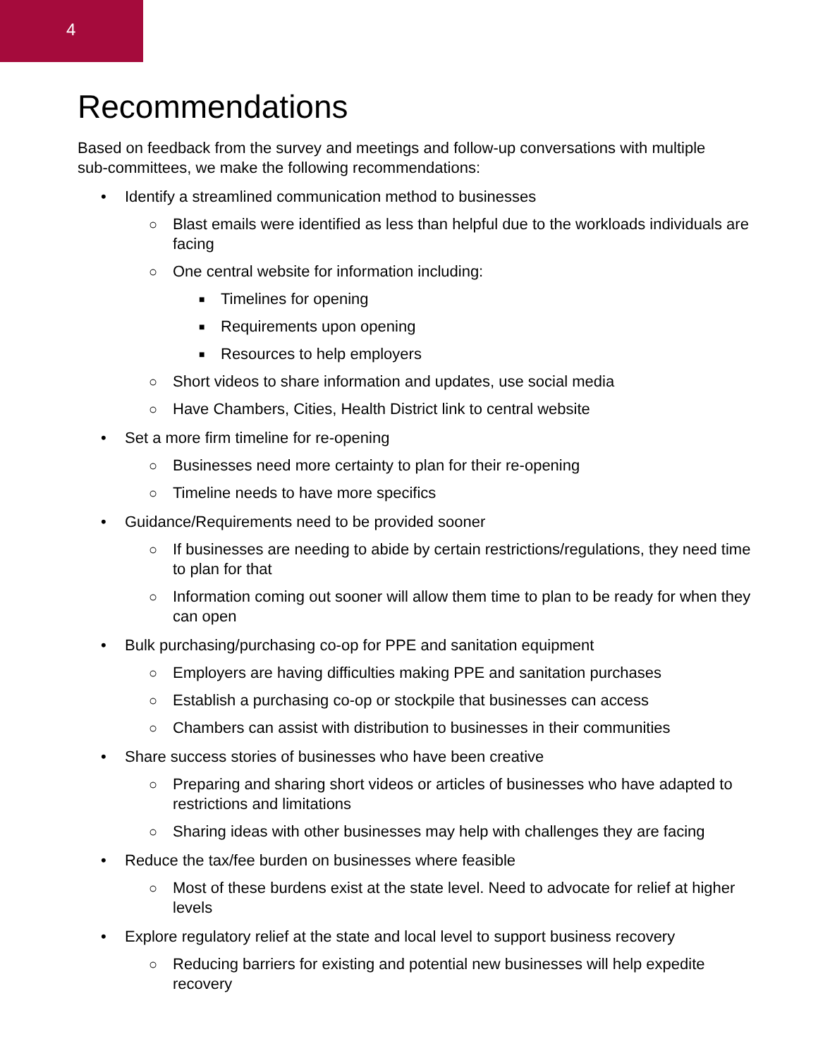4
Recommendations
Based on feedback from the survey and meetings and follow-up conversations with multiple sub-committees, we make the following recommendations:
• Identify a streamlined communication method to businesses
○ Blast emails were identified as less than helpful due to the workloads individuals are facing
○ One central website for information including:
■ Timelines for opening
■ Requirements upon opening
■ Resources to help employers
○ Short videos to share information and updates, use social media
○ Have Chambers, Cities, Health District link to central website
• Set a more firm timeline for re-opening
○ Businesses need more certainty to plan for their re-opening
○ Timeline needs to have more specifics
• Guidance/Requirements need to be provided sooner
○ If businesses are needing to abide by certain restrictions/regulations, they need time to plan for that
○ Information coming out sooner will allow them time to plan to be ready for when they can open
• Bulk purchasing/purchasing co-op for PPE and sanitation equipment
○ Employers are having difficulties making PPE and sanitation purchases
○ Establish a purchasing co-op or stockpile that businesses can access
○ Chambers can assist with distribution to businesses in their communities
• Share success stories of businesses who have been creative
○ Preparing and sharing short videos or articles of businesses who have adapted to restrictions and limitations
○ Sharing ideas with other businesses may help with challenges they are facing
• Reduce the tax/fee burden on businesses where feasible
○ Most of these burdens exist at the state level. Need to advocate for relief at higher levels
• Explore regulatory relief at the state and local level to support business recovery
○ Reducing barriers for existing and potential new businesses will help expedite recovery